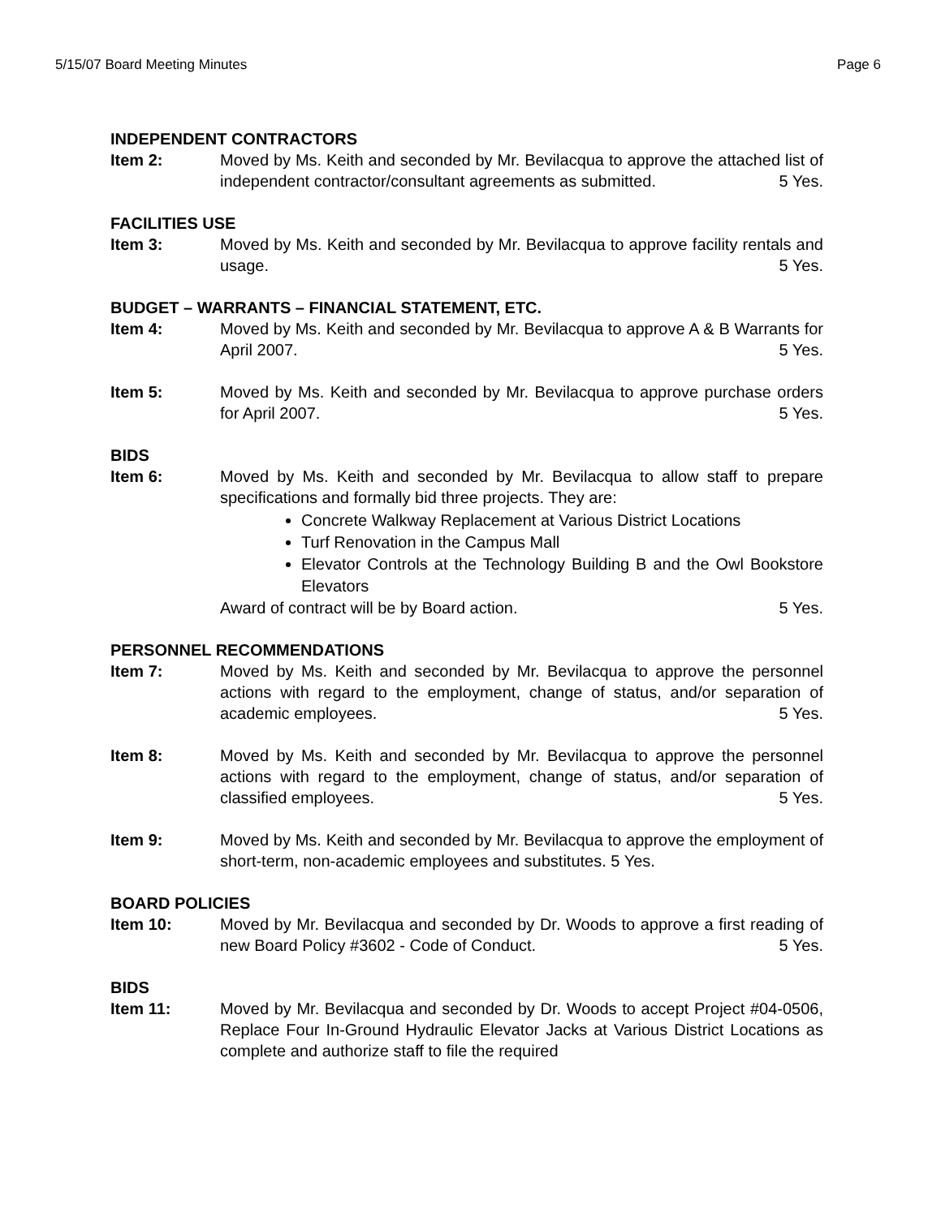5/15/07 Board Meeting Minutes Page 6
INDEPENDENT CONTRACTORS
Item 2: Moved by Ms. Keith and seconded by Mr. Bevilacqua to approve the attached list of independent contractor/consultant agreements as submitted. 5 Yes.
FACILITIES USE
Item 3: Moved by Ms. Keith and seconded by Mr. Bevilacqua to approve facility rentals and usage. 5 Yes.
BUDGET – WARRANTS – FINANCIAL STATEMENT, ETC.
Item 4: Moved by Ms. Keith and seconded by Mr. Bevilacqua to approve A & B Warrants for April 2007. 5 Yes.
Item 5: Moved by Ms. Keith and seconded by Mr. Bevilacqua to approve purchase orders for April 2007. 5 Yes.
BIDS
Item 6: Moved by Ms. Keith and seconded by Mr. Bevilacqua to allow staff to prepare specifications and formally bid three projects. They are:
Concrete Walkway Replacement at Various District Locations
Turf Renovation in the Campus Mall
Elevator Controls at the Technology Building B and the Owl Bookstore Elevators
Award of contract will be by Board action. 5 Yes.
PERSONNEL RECOMMENDATIONS
Item 7: Moved by Ms. Keith and seconded by Mr. Bevilacqua to approve the personnel actions with regard to the employment, change of status, and/or separation of academic employees. 5 Yes.
Item 8: Moved by Ms. Keith and seconded by Mr. Bevilacqua to approve the personnel actions with regard to the employment, change of status, and/or separation of classified employees. 5 Yes.
Item 9: Moved by Ms. Keith and seconded by Mr. Bevilacqua to approve the employment of short-term, non-academic employees and substitutes. 5 Yes.
BOARD POLICIES
Item 10: Moved by Mr. Bevilacqua and seconded by Dr. Woods to approve a first reading of new Board Policy #3602 - Code of Conduct. 5 Yes.
BIDS
Item 11: Moved by Mr. Bevilacqua and seconded by Dr. Woods to accept Project #04-0506, Replace Four In-Ground Hydraulic Elevator Jacks at Various District Locations as complete and authorize staff to file the required